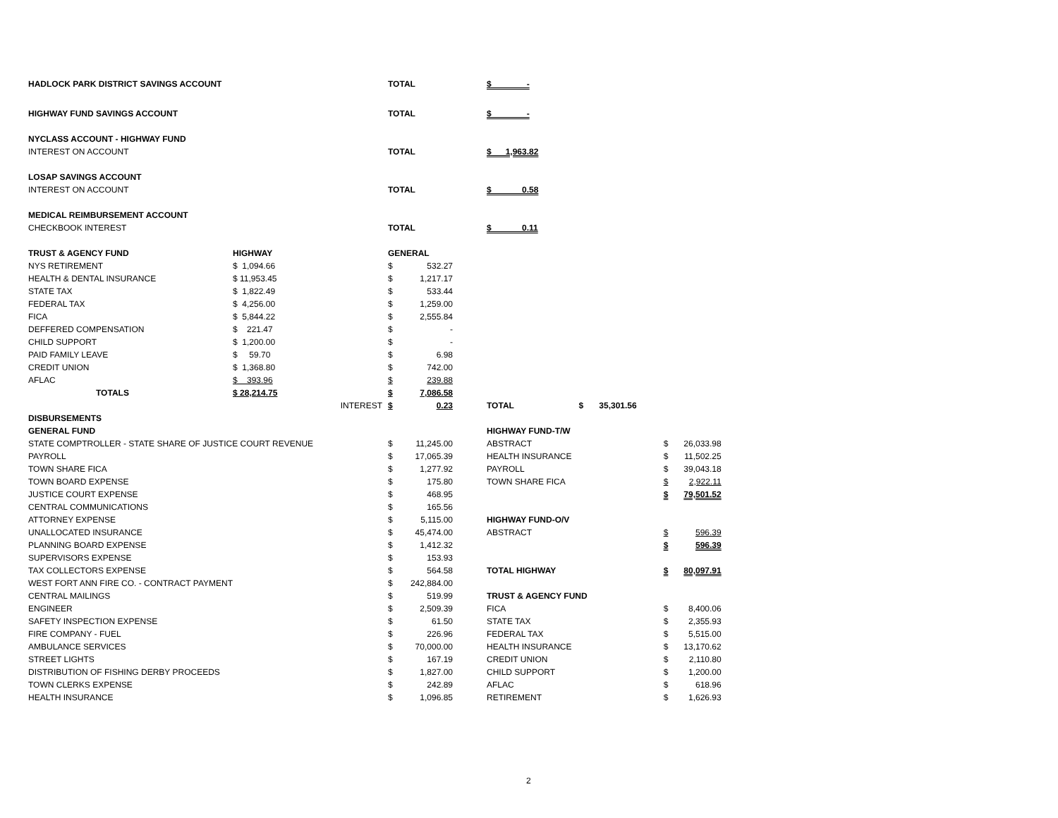| HADLOCK PARK DISTRICT SAVINGS ACCOUNT | | | TOTAL | | | $ - | | | | | |
| HIGHWAY FUND SAVINGS ACCOUNT | | | TOTAL | | | $ - | | | | | |
| NYCLASS ACCOUNT - HIGHWAY FUND | | | | | | | | | | | |
| INTEREST ON ACCOUNT | | | TOTAL | | | $ 1,963.82 | | | | | |
| LOSAP SAVINGS ACCOUNT | | | | | | | | | | | |
| INTEREST ON ACCOUNT | | | TOTAL | | | $ 0.58 | | | | | |
| MEDICAL REIMBURSEMENT ACCOUNT | | | | | | | | | | | |
| CHECKBOOK INTEREST | | | TOTAL | | | $ 0.11 | | | | | |
| TRUST & AGENCY FUND | HIGHWAY | | GENERAL | | | | | | | | |
| NYS RETIREMENT | $ 1,094.66 | | $ | 532.27 | | | | | | | |
| HEALTH & DENTAL INSURANCE | $ 11,953.45 | | $ | 1,217.17 | | | | | | | |
| STATE TAX | $ 1,822.49 | | $ | 533.44 | | | | | | | |
| FEDERAL TAX | $ 4,256.00 | | $ | 1,259.00 | | | | | | | |
| FICA | $ 5,844.22 | | $ | 2,555.84 | | | | | | | |
| DEFFERED COMPENSATION | $ 221.47 | | $ | - | | | | | | | |
| CHILD SUPPORT | $ 1,200.00 | | $ | - | | | | | | | |
| PAID FAMILY LEAVE | $ 59.70 | | $ | 6.98 | | | | | | | |
| CREDIT UNION | $ 1,368.80 | | $ | 742.00 | | | | | | | |
| AFLAC | $ 393.96 | | $ | 239.88 | | | | | | | |
| TOTALS | $ 28,214.75 | | $ | 7,086.58 | | | | | | | |
| | | INTEREST | $ | 0.23 | | TOTAL | $ | 35,301.56 | | | |
| DISBURSEMENTS | | | | | | | | | | | |
| GENERAL FUND | | | | | | HIGHWAY FUND-T/W | | | | | |
| STATE COMPTROLLER - STATE SHARE OF JUSTICE COURT REVENUE | | | $ | 11,245.00 | | ABSTRACT | | | | $ | 26,033.98 |
| PAYROLL | | | $ | 17,065.39 | | HEALTH INSURANCE | | | | $ | 11,502.25 |
| TOWN SHARE FICA | | | $ | 1,277.92 | | PAYROLL | | | | $ | 39,043.18 |
| TOWN BOARD EXPENSE | | | $ | 175.80 | | TOWN SHARE FICA | | | | $ | 2,922.11 |
| JUSTICE COURT EXPENSE | | | $ | 468.95 | | | | | | $ | 79,501.52 |
| CENTRAL COMMUNICATIONS | | | $ | 165.56 | | | | | | | |
| ATTORNEY EXPENSE | | | $ | 5,115.00 | | HIGHWAY FUND-O/V | | | | | |
| UNALLOCATED INSURANCE | | | $ | 45,474.00 | | ABSTRACT | | | | $ | 596.39 |
| PLANNING BOARD EXPENSE | | | $ | 1,412.32 | | | | | | $ | 596.39 |
| SUPERVISORS EXPENSE | | | $ | 153.93 | | | | | | | |
| TAX COLLECTORS EXPENSE | | | $ | 564.58 | | TOTAL HIGHWAY | | | | $ | 80,097.91 |
| WEST FORT ANN FIRE CO. - CONTRACT PAYMENT | | | $ | 242,884.00 | | | | | | | |
| CENTRAL MAILINGS | | | $ | 519.99 | | TRUST & AGENCY FUND | | | | | |
| ENGINEER | | | $ | 2,509.39 | | FICA | | | | $ | 8,400.06 |
| SAFETY INSPECTION EXPENSE | | | $ | 61.50 | | STATE TAX | | | | $ | 2,355.93 |
| FIRE COMPANY - FUEL | | | $ | 226.96 | | FEDERAL TAX | | | | $ | 5,515.00 |
| AMBULANCE SERVICES | | | $ | 70,000.00 | | HEALTH INSURANCE | | | | $ | 13,170.62 |
| STREET LIGHTS | | | $ | 167.19 | | CREDIT UNION | | | | $ | 2,110.80 |
| DISTRIBUTION OF FISHING DERBY PROCEEDS | | | $ | 1,827.00 | | CHILD SUPPORT | | | | $ | 1,200.00 |
| TOWN CLERKS EXPENSE | | | $ | 242.89 | | AFLAC | | | | $ | 618.96 |
| HEALTH INSURANCE | | | $ | 1,096.85 | | RETIREMENT | | | | $ | 1,626.93 |
2